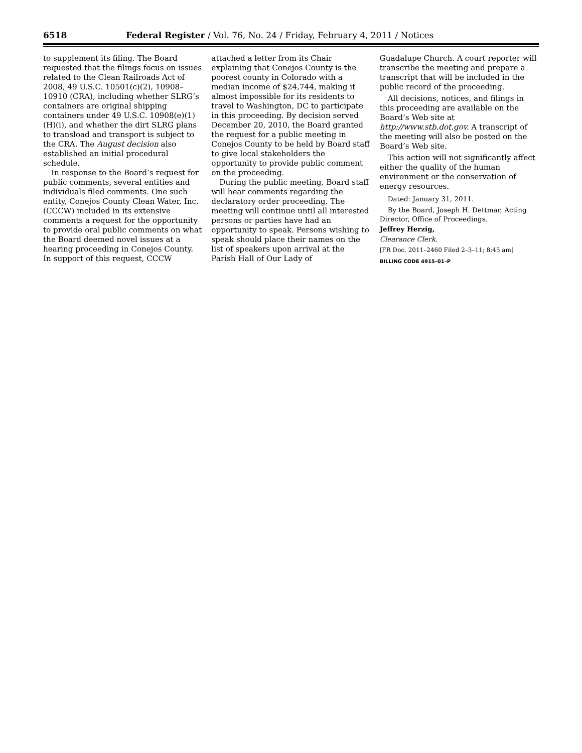6518 Federal Register / Vol. 76, No. 24 / Friday, February 4, 2011 / Notices
to supplement its filing. The Board requested that the filings focus on issues related to the Clean Railroads Act of 2008, 49 U.S.C. 10501(c)(2), 10908–10910 (CRA), including whether SLRG’s containers are original shipping containers under 49 U.S.C. 10908(e)(1)(H)(i), and whether the dirt SLRG plans to transload and transport is subject to the CRA. The August decision also established an initial procedural schedule.
In response to the Board’s request for public comments, several entities and individuals filed comments. One such entity, Conejos County Clean Water, Inc. (CCCW) included in its extensive comments a request for the opportunity to provide oral public comments on what the Board deemed novel issues at a hearing proceeding in Conejos County. In support of this request, CCCW
attached a letter from its Chair explaining that Conejos County is the poorest county in Colorado with a median income of $24,744, making it almost impossible for its residents to travel to Washington, DC to participate in this proceeding. By decision served December 20, 2010, the Board granted the request for a public meeting in Conejos County to be held by Board staff to give local stakeholders the opportunity to provide public comment on the proceeding.
During the public meeting, Board staff will hear comments regarding the declaratory order proceeding. The meeting will continue until all interested persons or parties have had an opportunity to speak. Persons wishing to speak should place their names on the list of speakers upon arrival at the Parish Hall of Our Lady of
Guadalupe Church. A court reporter will transcribe the meeting and prepare a transcript that will be included in the public record of the proceeding.
All decisions, notices, and filings in this proceeding are available on the Board’s Web site at http://www.stb.dot.gov. A transcript of the meeting will also be posted on the Board’s Web site.
This action will not significantly affect either the quality of the human environment or the conservation of energy resources.
Dated: January 31, 2011.
By the Board, Joseph H. Dettmar, Acting Director, Office of Proceedings.
Jeffrey Herzig,
Clearance Clerk.
[FR Doc. 2011–2460 Filed 2–3–11; 8:45 am]
BILLING CODE 4915–01–P